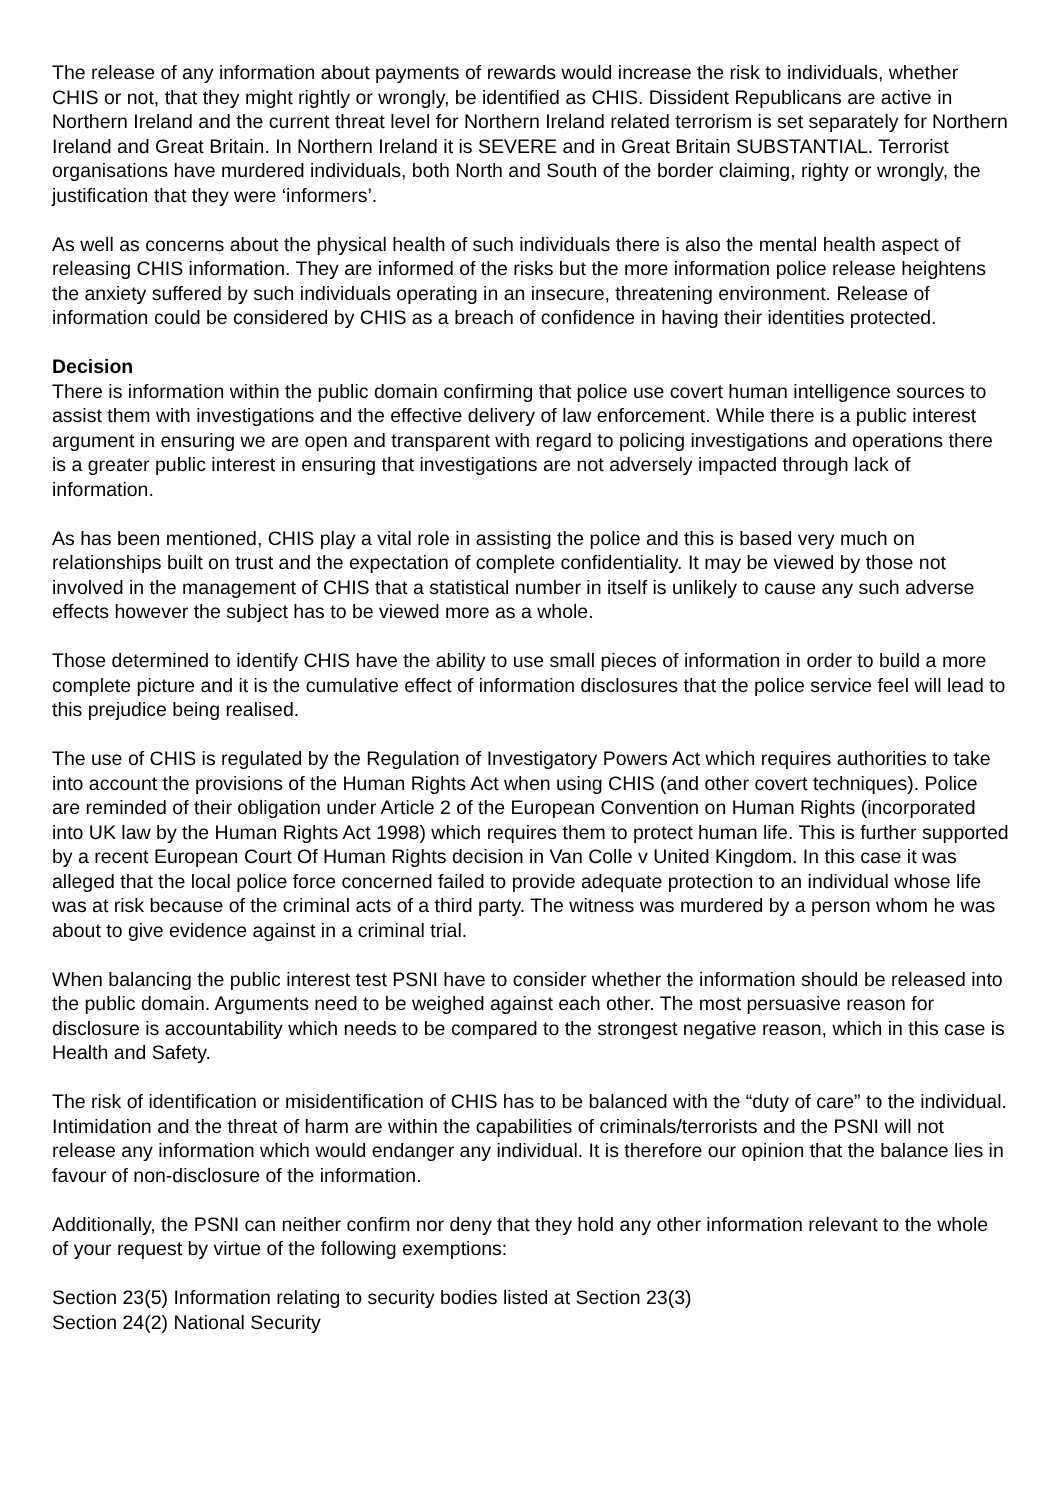The release of any information about payments of rewards would increase the risk to individuals, whether CHIS or not, that they might rightly or wrongly, be identified as CHIS. Dissident Republicans are active in Northern Ireland and the current threat level for Northern Ireland related terrorism is set separately for Northern Ireland and Great Britain. In Northern Ireland it is SEVERE and in Great Britain SUBSTANTIAL. Terrorist organisations have murdered individuals, both North and South of the border claiming, righty or wrongly, the justification that they were ‘informers’.
As well as concerns about the physical health of such individuals there is also the mental health aspect of releasing CHIS information. They are informed of the risks but the more information police release heightens the anxiety suffered by such individuals operating in an insecure, threatening environment. Release of information could be considered by CHIS as a breach of confidence in having their identities protected.
Decision
There is information within the public domain confirming that police use covert human intelligence sources to assist them with investigations and the effective delivery of law enforcement. While there is a public interest argument in ensuring we are open and transparent with regard to policing investigations and operations there is a greater public interest in ensuring that investigations are not adversely impacted through lack of information.
As has been mentioned, CHIS play a vital role in assisting the police and this is based very much on relationships built on trust and the expectation of complete confidentiality. It may be viewed by those not involved in the management of CHIS that a statistical number in itself is unlikely to cause any such adverse effects however the subject has to be viewed more as a whole.
Those determined to identify CHIS have the ability to use small pieces of information in order to build a more complete picture and it is the cumulative effect of information disclosures that the police service feel will lead to this prejudice being realised.
The use of CHIS is regulated by the Regulation of Investigatory Powers Act which requires authorities to take into account the provisions of the Human Rights Act when using CHIS (and other covert techniques). Police are reminded of their obligation under Article 2 of the European Convention on Human Rights (incorporated into UK law by the Human Rights Act 1998) which requires them to protect human life. This is further supported by a recent European Court Of Human Rights decision in Van Colle v United Kingdom. In this case it was alleged that the local police force concerned failed to provide adequate protection to an individual whose life was at risk because of the criminal acts of a third party. The witness was murdered by a person whom he was about to give evidence against in a criminal trial.
When balancing the public interest test PSNI have to consider whether the information should be released into the public domain. Arguments need to be weighed against each other. The most persuasive reason for disclosure is accountability which needs to be compared to the strongest negative reason, which in this case is Health and Safety.
The risk of identification or misidentification of CHIS has to be balanced with the “duty of care” to the individual. Intimidation and the threat of harm are within the capabilities of criminals/terrorists and the PSNI will not release any information which would endanger any individual. It is therefore our opinion that the balance lies in favour of non-disclosure of the information.
Additionally, the PSNI can neither confirm nor deny that they hold any other information relevant to the whole of your request by virtue of the following exemptions:
Section 23(5) Information relating to security bodies listed at Section 23(3)
Section 24(2) National Security